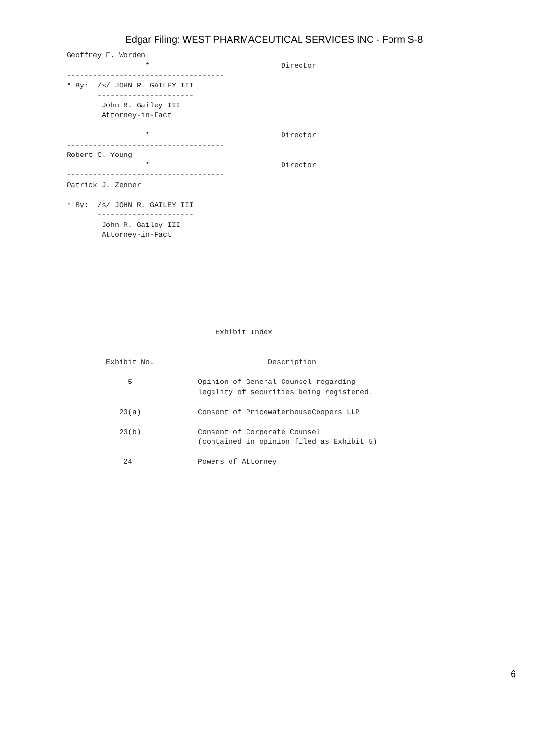Edgar Filing: WEST PHARMACEUTICAL SERVICES INC - Form S-8
Geoffrey F. Worden
                  *                              Director
------------------------------------
* By:  /s/ JOHN R. GAILEY III
       ----------------------
        John R. Gailey III
        Attorney-in-Fact

                  *                              Director
------------------------------------
Robert C. Young
                  *                              Director
------------------------------------
Patrick J. Zenner

* By:  /s/ JOHN R. GAILEY III
       ----------------------
        John R. Gailey III
        Attorney-in-Fact
                                  Exhibit Index


         Exhibit No.                          Description

              5               Opinion of General Counsel regarding
                              legality of securities being registered.

            23(a)             Consent of PricewaterhouseCoopers LLP

            23(b)             Consent of Corporate Counsel
                              (contained in opinion filed as Exhibit 5)

             24               Powers of Attorney
6